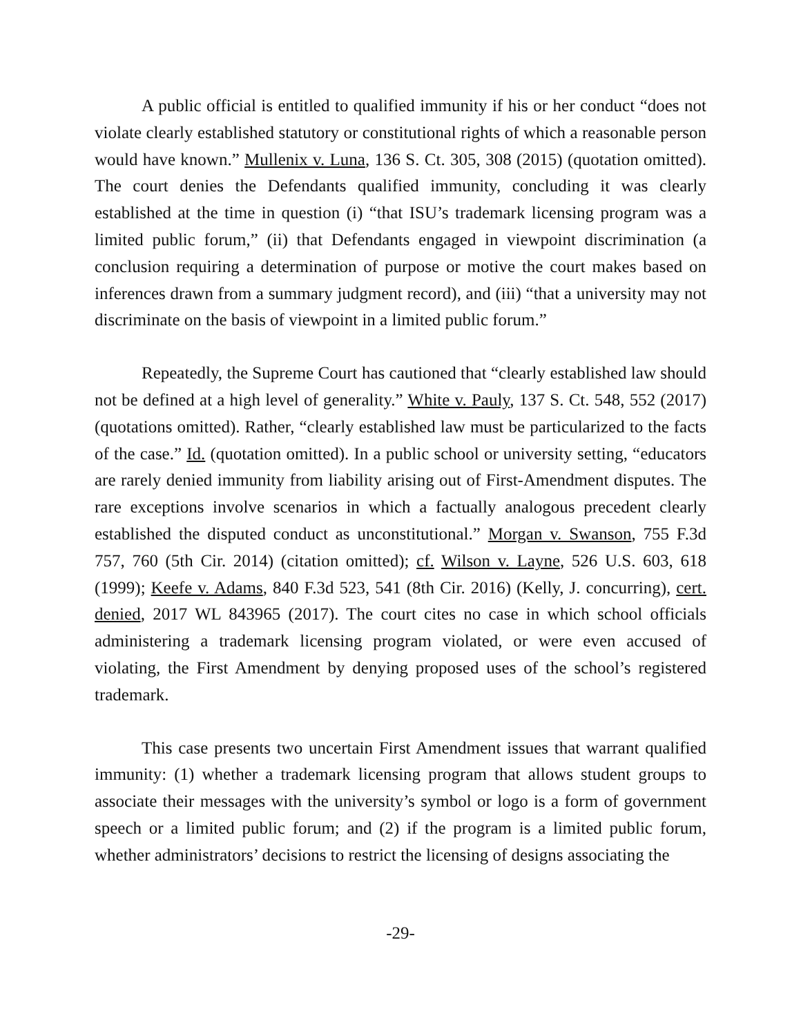A public official is entitled to qualified immunity if his or her conduct “does not violate clearly established statutory or constitutional rights of which a reasonable person would have known.” Mullenix v. Luna, 136 S. Ct. 305, 308 (2015) (quotation omitted). The court denies the Defendants qualified immunity, concluding it was clearly established at the time in question (i) “that ISU’s trademark licensing program was a limited public forum,” (ii) that Defendants engaged in viewpoint discrimination (a conclusion requiring a determination of purpose or motive the court makes based on inferences drawn from a summary judgment record), and (iii) “that a university may not discriminate on the basis of viewpoint in a limited public forum.”
Repeatedly, the Supreme Court has cautioned that “clearly established law should not be defined at a high level of generality.” White v. Pauly, 137 S. Ct. 548, 552 (2017) (quotations omitted). Rather, “clearly established law must be particularized to the facts of the case.” Id. (quotation omitted). In a public school or university setting, “educators are rarely denied immunity from liability arising out of First-Amendment disputes. The rare exceptions involve scenarios in which a factually analogous precedent clearly established the disputed conduct as unconstitutional.” Morgan v. Swanson, 755 F.3d 757, 760 (5th Cir. 2014) (citation omitted); cf. Wilson v. Layne, 526 U.S. 603, 618 (1999); Keefe v. Adams, 840 F.3d 523, 541 (8th Cir. 2016) (Kelly, J. concurring), cert. denied, 2017 WL 843965 (2017). The court cites no case in which school officials administering a trademark licensing program violated, or were even accused of violating, the First Amendment by denying proposed uses of the school’s registered trademark.
This case presents two uncertain First Amendment issues that warrant qualified immunity: (1) whether a trademark licensing program that allows student groups to associate their messages with the university’s symbol or logo is a form of government speech or a limited public forum; and (2) if the program is a limited public forum, whether administrators’ decisions to restrict the licensing of designs associating the
-29-